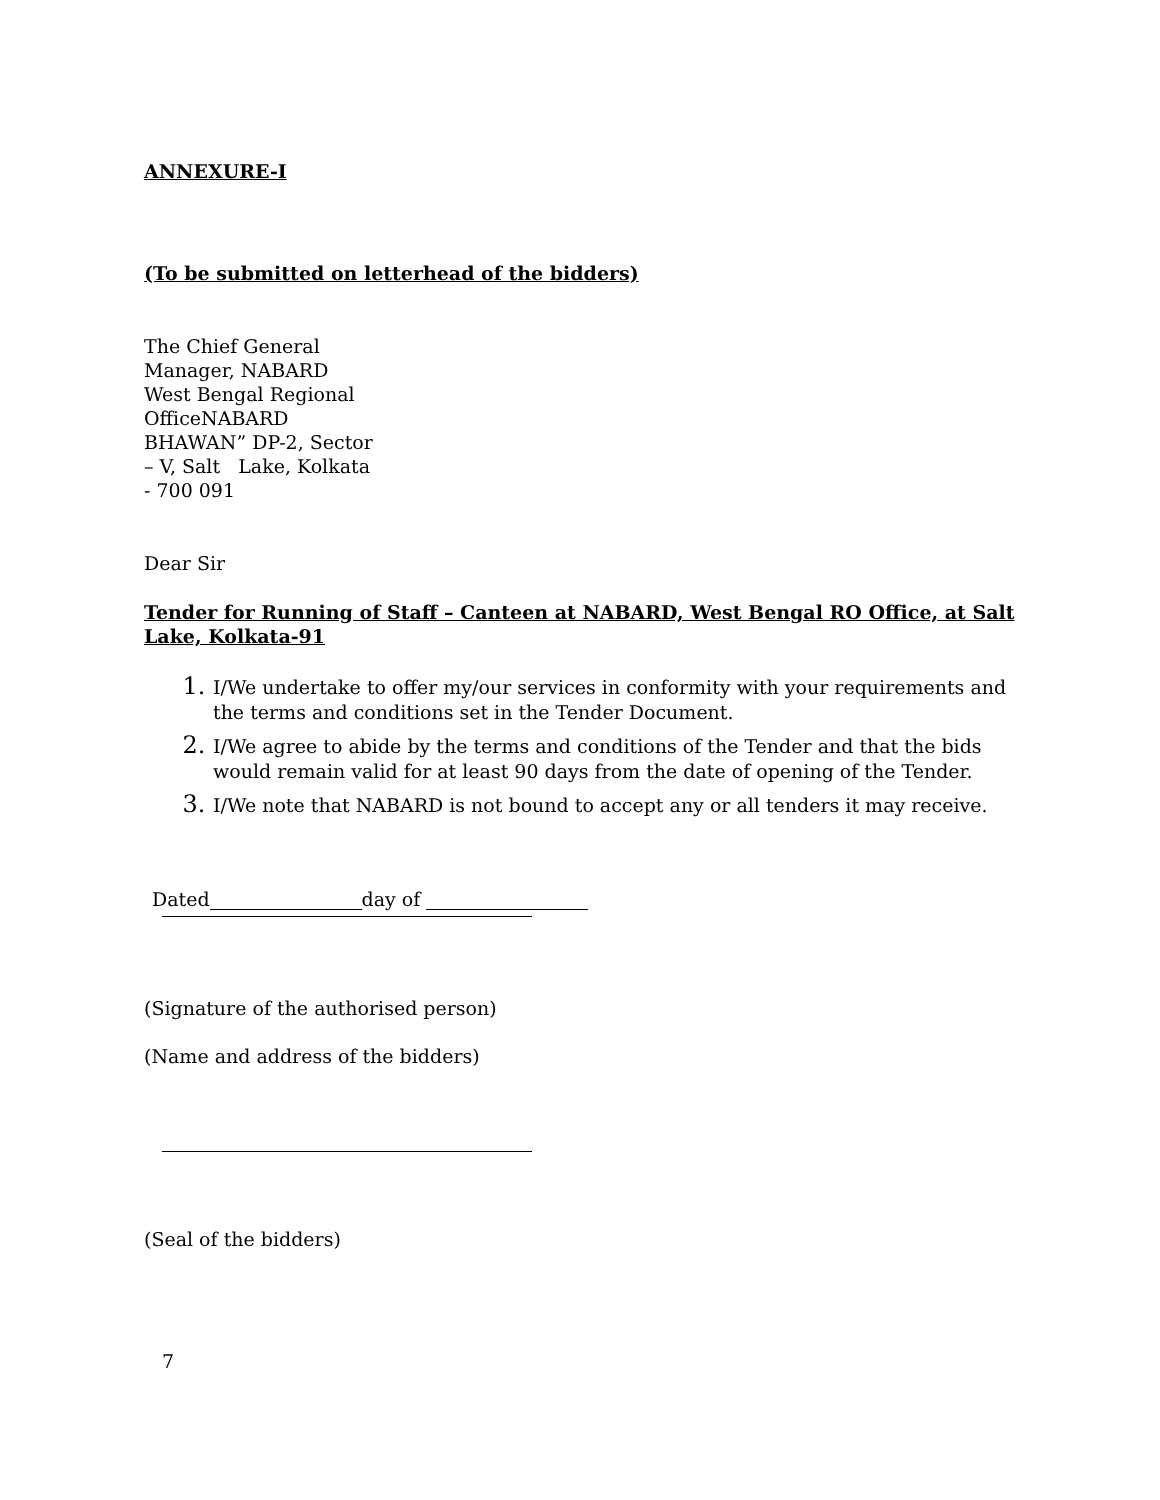ANNEXURE-I
(To be submitted on letterhead of the bidders)
The Chief General
Manager, NABARD
West Bengal Regional
OfficeNABARD
BHAWAN” DP-2, Sector
– V, Salt Lake, Kolkata
- 700 091
Dear Sir
Tender for Running of Staff – Canteen at NABARD, West Bengal RO Office, at Salt Lake, Kolkata-91
I/We undertake to offer my/our services in conformity with your requirements and the terms and conditions set in the Tender Document.
I/We agree to abide by the terms and conditions of the Tender and that the bids would remain valid for at least 90 days from the date of opening of the Tender.
I/We note that NABARD is not bound to accept any or all tenders it may receive.
Dated day of
(Signature of the authorised person)
(Name and address of the bidders)
(Seal of the bidders)
7